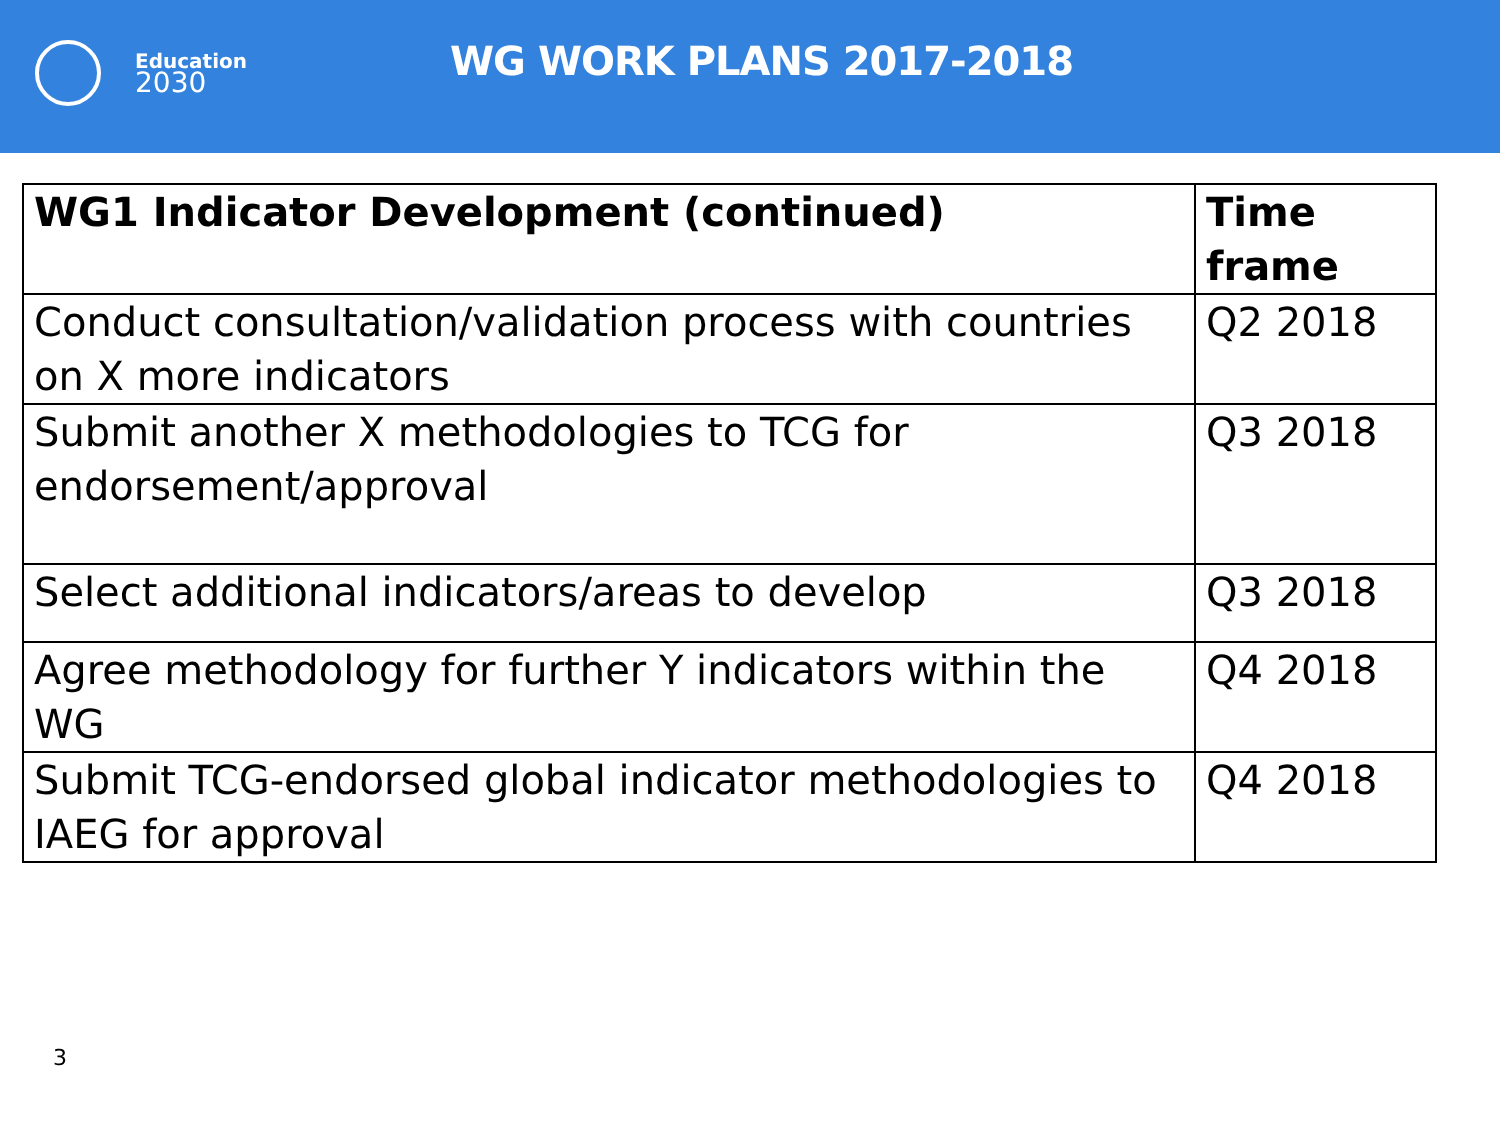Education
2030
WG WORK PLANS 2017-2018
| WG1 Indicator Development (continued) | Time frame |
| --- | --- |
| Conduct consultation/validation process with countries on X more indicators | Q2 2018 |
| Submit another X methodologies to TCG for endorsement/approval | Q3 2018 |
| Select additional indicators/areas to develop | Q3 2018 |
| Agree methodology for further Y indicators within the WG | Q4 2018 |
| Submit TCG-endorsed global indicator methodologies to IAEG for approval | Q4 2018 |
3